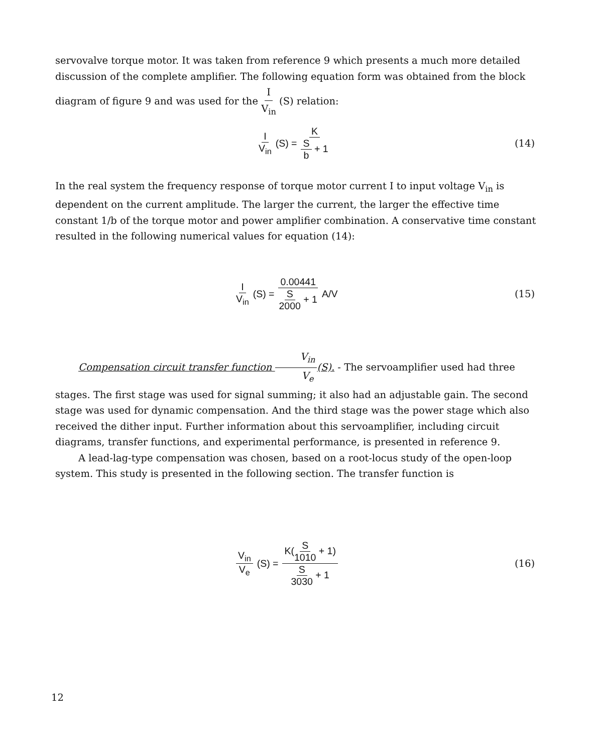servovalve torque motor. It was taken from reference 9 which presents a much more detailed discussion of the complete amplifier. The following equation form was obtained from the block diagram of figure 9 and was used for the I V<sub>in</sub> (S) relation:
I V<sub>in</sub> (S) = K S b + 1
(14)
In the real system the frequency response of torque motor current I to input voltage V<sub>in</sub> is dependent on the current amplitude. The larger the current, the larger the effective time constant 1/b of the torque motor and power amplifier combination. A conservative time constant resulted in the following numerical values for equation (14):
I V<sub>in</sub> (S) = 0.00441 S 2000 + 1 A/V
(15)
Compensation circuit transfer function V<sub>in</sub> V<sub>e</sub>(S). - The servoamplifier used had three stages. The first stage was used for signal summing; it also had an adjustable gain. The second stage was used for dynamic compensation. And the third stage was the power stage which also received the dither input. Further information about this servoamplifier, including circuit diagrams, transfer functions, and experimental performance, is presented in reference 9.
A lead-lag-type compensation was chosen, based on a root-locus study of the open-loop system. This study is presented in the following section. The transfer function is
V<sub>in</sub> V<sub>e</sub> (S) = K(S 1010 + 1) S 3030 + 1
(16)
12